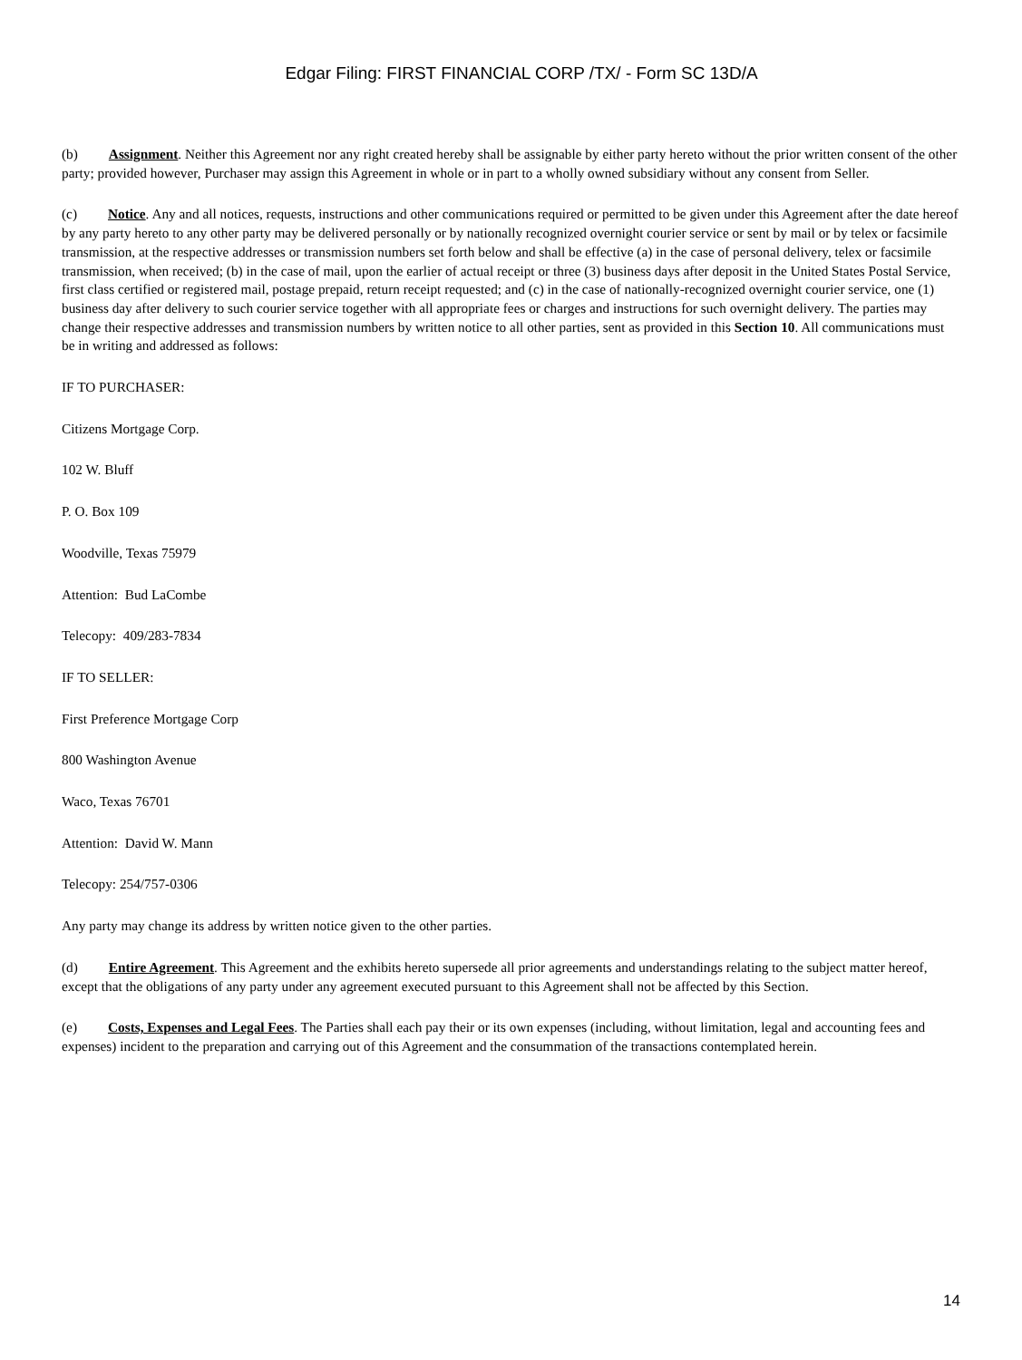Edgar Filing: FIRST FINANCIAL CORP /TX/ - Form SC 13D/A
(b) Assignment. Neither this Agreement nor any right created hereby shall be assignable by either party hereto without the prior written consent of the other party; provided however, Purchaser may assign this Agreement in whole or in part to a wholly owned subsidiary without any consent from Seller.
(c) Notice. Any and all notices, requests, instructions and other communications required or permitted to be given under this Agreement after the date hereof by any party hereto to any other party may be delivered personally or by nationally recognized overnight courier service or sent by mail or by telex or facsimile transmission, at the respective addresses or transmission numbers set forth below and shall be effective (a) in the case of personal delivery, telex or facsimile transmission, when received; (b) in the case of mail, upon the earlier of actual receipt or three (3) business days after deposit in the United States Postal Service, first class certified or registered mail, postage prepaid, return receipt requested; and (c) in the case of nationally-recognized overnight courier service, one (1) business day after delivery to such courier service together with all appropriate fees or charges and instructions for such overnight delivery. The parties may change their respective addresses and transmission numbers by written notice to all other parties, sent as provided in this Section 10. All communications must be in writing and addressed as follows:
IF TO PURCHASER:
Citizens Mortgage Corp.
102 W. Bluff
P. O. Box 109
Woodville, Texas 75979
Attention: Bud LaCombe
Telecopy: 409/283-7834
IF TO SELLER:
First Preference Mortgage Corp
800 Washington Avenue
Waco, Texas 76701
Attention: David W. Mann
Telecopy: 254/757-0306
Any party may change its address by written notice given to the other parties.
(d) Entire Agreement. This Agreement and the exhibits hereto supersede all prior agreements and understandings relating to the subject matter hereof, except that the obligations of any party under any agreement executed pursuant to this Agreement shall not be affected by this Section.
(e) Costs, Expenses and Legal Fees. The Parties shall each pay their or its own expenses (including, without limitation, legal and accounting fees and expenses) incident to the preparation and carrying out of this Agreement and the consummation of the transactions contemplated herein.
14